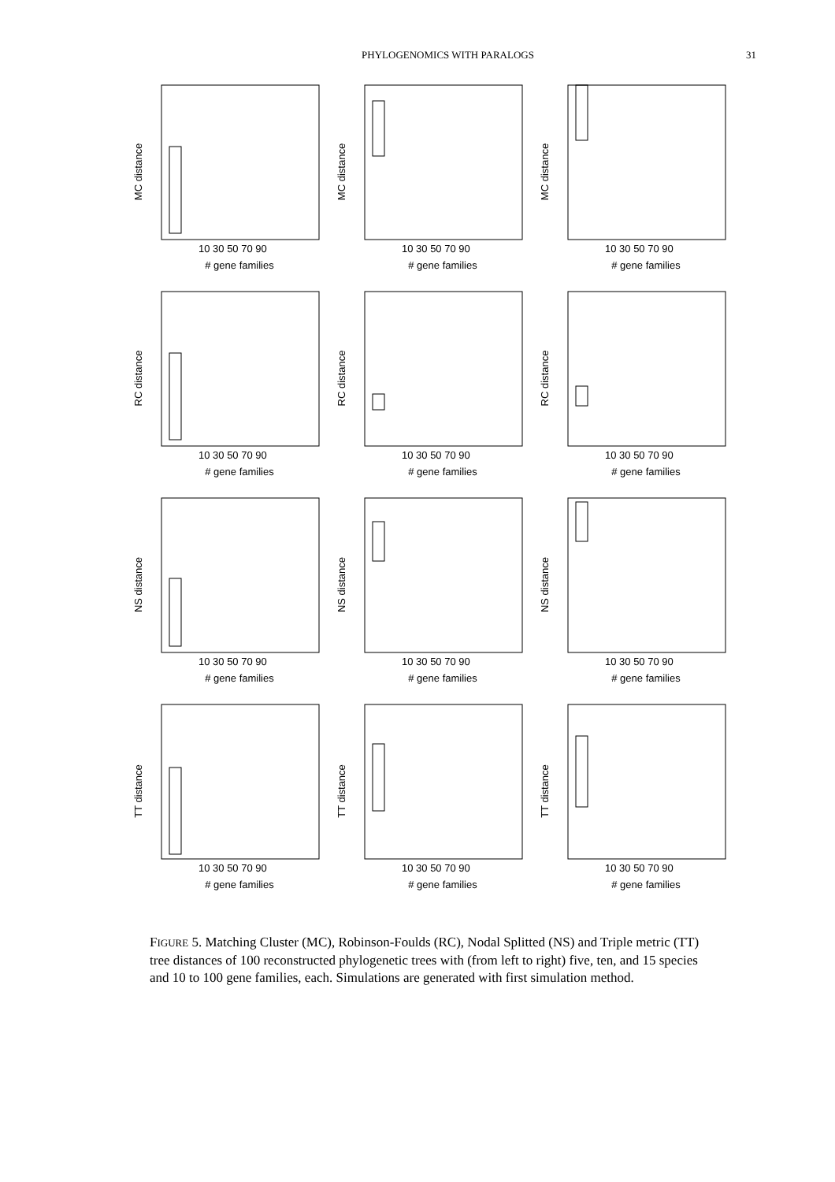PHYLOGENOMICS WITH PARALOGS 31
MC distance
# gene families
10 30 50 70 90
MC distance
# gene families
10 30 50 70 90
MC distance
# gene families
10 30 50 70 90
RC distance
# gene families
10 30 50 70 90
RC distance
# gene families
10 30 50 70 90
RC distance
# gene families
10 30 50 70 90
NS distance
# gene families
10 30 50 70 90
NS distance
# gene families
10 30 50 70 90
NS distance
# gene families
10 30 50 70 90
TT distance
# gene families
10 30 50 70 90
TT distance
# gene families
10 30 50 70 90
TT distance
# gene families
10 30 50 70 90
FIGURE 5. Matching Cluster (MC), Robinson-Foulds (RC), Nodal Splitted (NS) and Triple metric (TT) tree distances of 100 reconstructed phylogenetic trees with (from left to right) five, ten, and 15 species and 10 to 100 gene families, each. Simulations are generated with first simulation method.